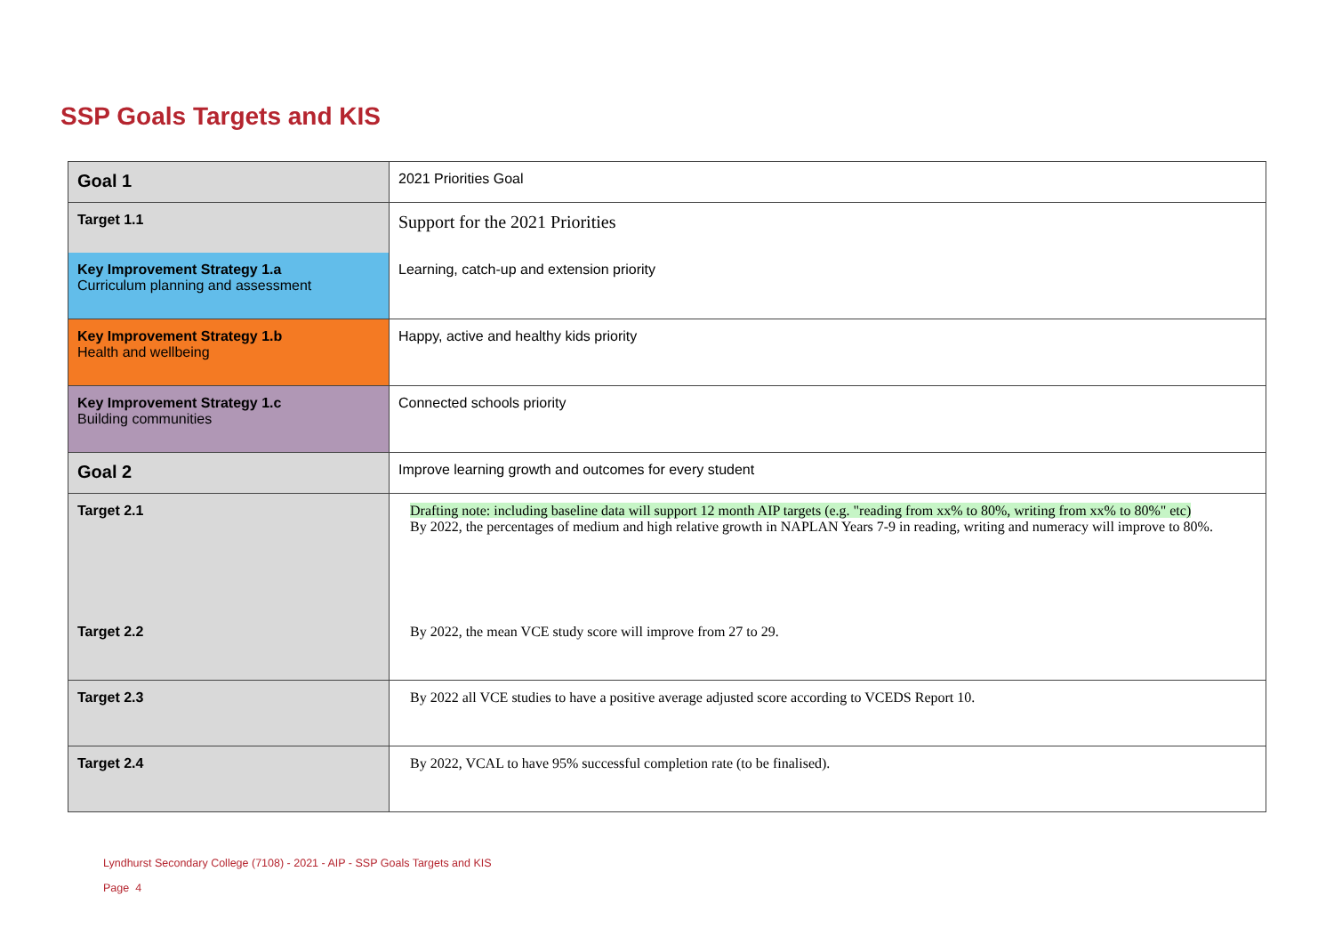SSP Goals Targets and KIS
| Goal 1 | 2021 Priorities Goal |
| Target 1.1 | Support for the 2021 Priorities |
| Key Improvement Strategy 1.a Curriculum planning and assessment | Learning, catch-up and extension priority |
| Key Improvement Strategy 1.b Health and wellbeing | Happy, active and healthy kids priority |
| Key Improvement Strategy 1.c Building communities | Connected schools priority |
| Goal 2 | Improve learning growth and outcomes for every student |
| Target 2.1 | Drafting note: including baseline data will support 12 month AIP targets (e.g. "reading from xx% to 80%, writing from xx% to 80%" etc) By 2022, the percentages of medium and high relative growth in NAPLAN Years 7-9 in reading, writing and numeracy will improve to 80%. |
| Target 2.2 | By 2022, the mean VCE study score will improve from 27 to 29. |
| Target 2.3 | By 2022 all VCE studies to have a positive average adjusted score according to VCEDS Report 10. |
| Target 2.4 | By 2022, VCAL to have 95% successful completion rate (to be finalised). |
Lyndhurst Secondary College (7108) - 2021 - AIP - SSP Goals Targets and KIS
Page 4